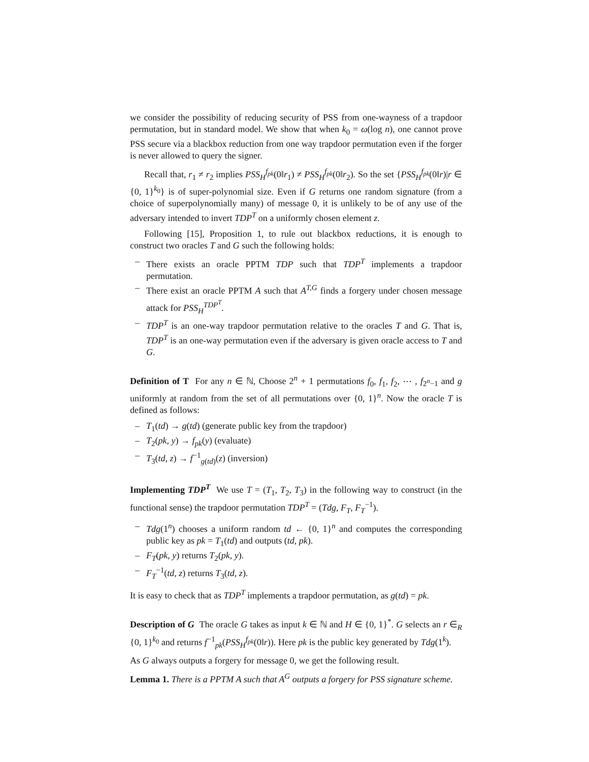we consider the possibility of reducing security of PSS from one-wayness of a trapdoor permutation, but in standard model. We show that when k<sub>0</sub> = ω(log n), one cannot prove PSS secure via a blackbox reduction from one way trapdoor permutation even if the forger is never allowed to query the signer.
Recall that, r<sub>1</sub> ≠ r<sub>2</sub> implies PSS<sub>H</sub><sup>f<sub>pk</sub></sup>(0‖r<sub>1</sub>) ≠ PSS<sub>H</sub><sup>f<sub>pk</sub></sup>(0‖r<sub>2</sub>). So the set {PSS<sub>H</sub><sup>f<sub>pk</sub></sup>(0‖r)|r ∈ {0, 1}<sup>k<sub>0</sub></sup>} is of super-polynomial size. Even if G returns one random signature (from a choice of superpolynomially many) of message 0, it is unlikely to be of any use of the adversary intended to invert TDP<sup>T</sup> on a uniformly chosen element z.
Following [15], Proposition 1, to rule out blackbox reductions, it is enough to construct two oracles T and G such the following holds:
– There exists an oracle PPTM TDP such that TDP<sup>T</sup> implements a trapdoor permutation.
– There exist an oracle PPTM A such that A<sup>T,G</sup> finds a forgery under chosen message attack for PSS<sub>H</sub><sup>TDP<sup>T</sup></sup>.
– TDP<sup>T</sup> is an one-way trapdoor permutation relative to the oracles T and G. That is, TDP<sup>T</sup> is an one-way permutation even if the adversary is given oracle access to T and G.
Definition of T For any n ∈ ℕ, Choose 2<sup>n</sup> + 1 permutations f<sub>0</sub>, f<sub>1</sub>, f<sub>2</sub>, ⋯ , f<sub>2<sup>n</sup>−1</sub> and g uniformly at random from the set of all permutations over {0, 1}<sup>n</sup>. Now the oracle T is defined as follows:
– T<sub>1</sub>(td) → g(td) (generate public key from the trapdoor)
– T<sub>2</sub>(pk, y) → f<sub>pk</sub>(y) (evaluate)
– T<sub>3</sub>(td, z) → f<sup>−1</sup><sub>g(td)</sub>(z) (inversion)
Implementing TDP<sup>T</sup> We use T = (T<sub>1</sub>, T<sub>2</sub>, T<sub>3</sub>) in the following way to construct (in the functional sense) the trapdoor permutation TDP<sup>T</sup> = (Tdg, F<sub>T</sub>, F<sub>T</sub><sup>−1</sup>).
– Tdg(1<sup>n</sup>) chooses a uniform random td ← {0, 1}<sup>n</sup> and computes the corresponding public key as pk = T<sub>1</sub>(td) and outputs (td, pk).
– F<sub>T</sub>(pk, y) returns T<sub>2</sub>(pk, y).
– F<sub>T</sub><sup>−1</sup>(td, z) returns T<sub>3</sub>(td, z).
It is easy to check that as TDP<sup>T</sup> implements a trapdoor permutation, as g(td) = pk.
Description of G The oracle G takes as input k ∈ ℕ and H ∈ {0, 1}<sup>*</sup>. G selects an r ∈<sub>R</sub> {0, 1}<sup>k<sub>0</sub></sup> and returns f<sup>−1</sup><sub>pk</sub>(PSS<sub>H</sub><sup>f<sub>pk</sub></sup>(0‖r)). Here pk is the public key generated by Tdg(1<sup>k</sup>).
As G always outputs a forgery for message 0, we get the following result.
Lemma 1. There is a PPTM A such that A<sup>G</sup> outputs a forgery for PSS signature scheme.